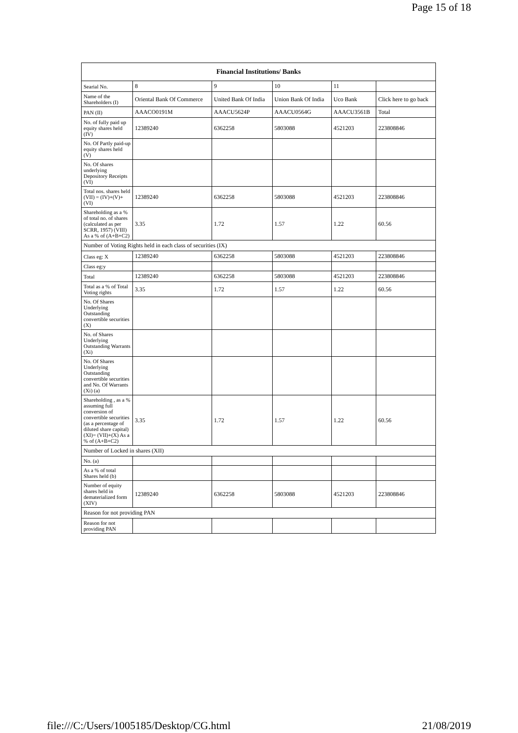Page 15 of 18
| Financial Institutions/ Banks | | | | | |
| --- | --- | --- | --- | --- | --- |
| Searial No. | 8 | 9 | 10 | 11 | |
| Name of the Shareholders (I) | Oriental Bank Of Commerce | United Bank Of India | Union Bank Of India | Uco Bank | Click here to go back |
| PAN (II) | AAACO0191M | AAACU5624P | AAACU0564G | AAACU3561B | Total |
| No. of fully paid up equity shares held (IV) | 12389240 | 6362258 | 5803088 | 4521203 | 223808846 |
| No. Of Partly paid-up equity shares held (V) | | | | | |
| No. Of shares underlying Depository Receipts (VI) | | | | | |
| Total nos. shares held (VII) = (IV)+(V)+ (VI) | 12389240 | 6362258 | 5803088 | 4521203 | 223808846 |
| Shareholding as a % of total no. of shares (calculated as per SCRR, 1957) (VIII) As a % of (A+B+C2) | 3.35 | 1.72 | 1.57 | 1.22 | 60.56 |
| Number of Voting Rights held in each class of securities (IX) | | | | | |
| Class eg: X | 12389240 | 6362258 | 5803088 | 4521203 | 223808846 |
| Class eg:y | | | | | |
| Total | 12389240 | 6362258 | 5803088 | 4521203 | 223808846 |
| Total as a % of Total Voting rights | 3.35 | 1.72 | 1.57 | 1.22 | 60.56 |
| No. Of Shares Underlying Outstanding convertible securities (X) | | | | | |
| No. of Shares Underlying Outstanding Warrants (Xi) | | | | | |
| No. Of Shares Underlying Outstanding convertible securities and No. Of Warrants (Xi) (a) | | | | | |
| Shareholding , as a % assuming full conversion of convertible securities (as a percentage of diluted share capital) (XI)= (VII)+(X) As a % of (A+B+C2) | 3.35 | 1.72 | 1.57 | 1.22 | 60.56 |
| Number of Locked in shares (XII) | | | | | |
| No. (a) | | | | | |
| As a % of total Shares held (b) | | | | | |
| Number of equity shares held in dematerialized form (XIV) | 12389240 | 6362258 | 5803088 | 4521203 | 223808846 |
| Reason for not providing PAN | | | | | |
| Reason for not providing PAN | | | | | |
file:///C:/Users/1005185/Desktop/CG.html 21/08/2019